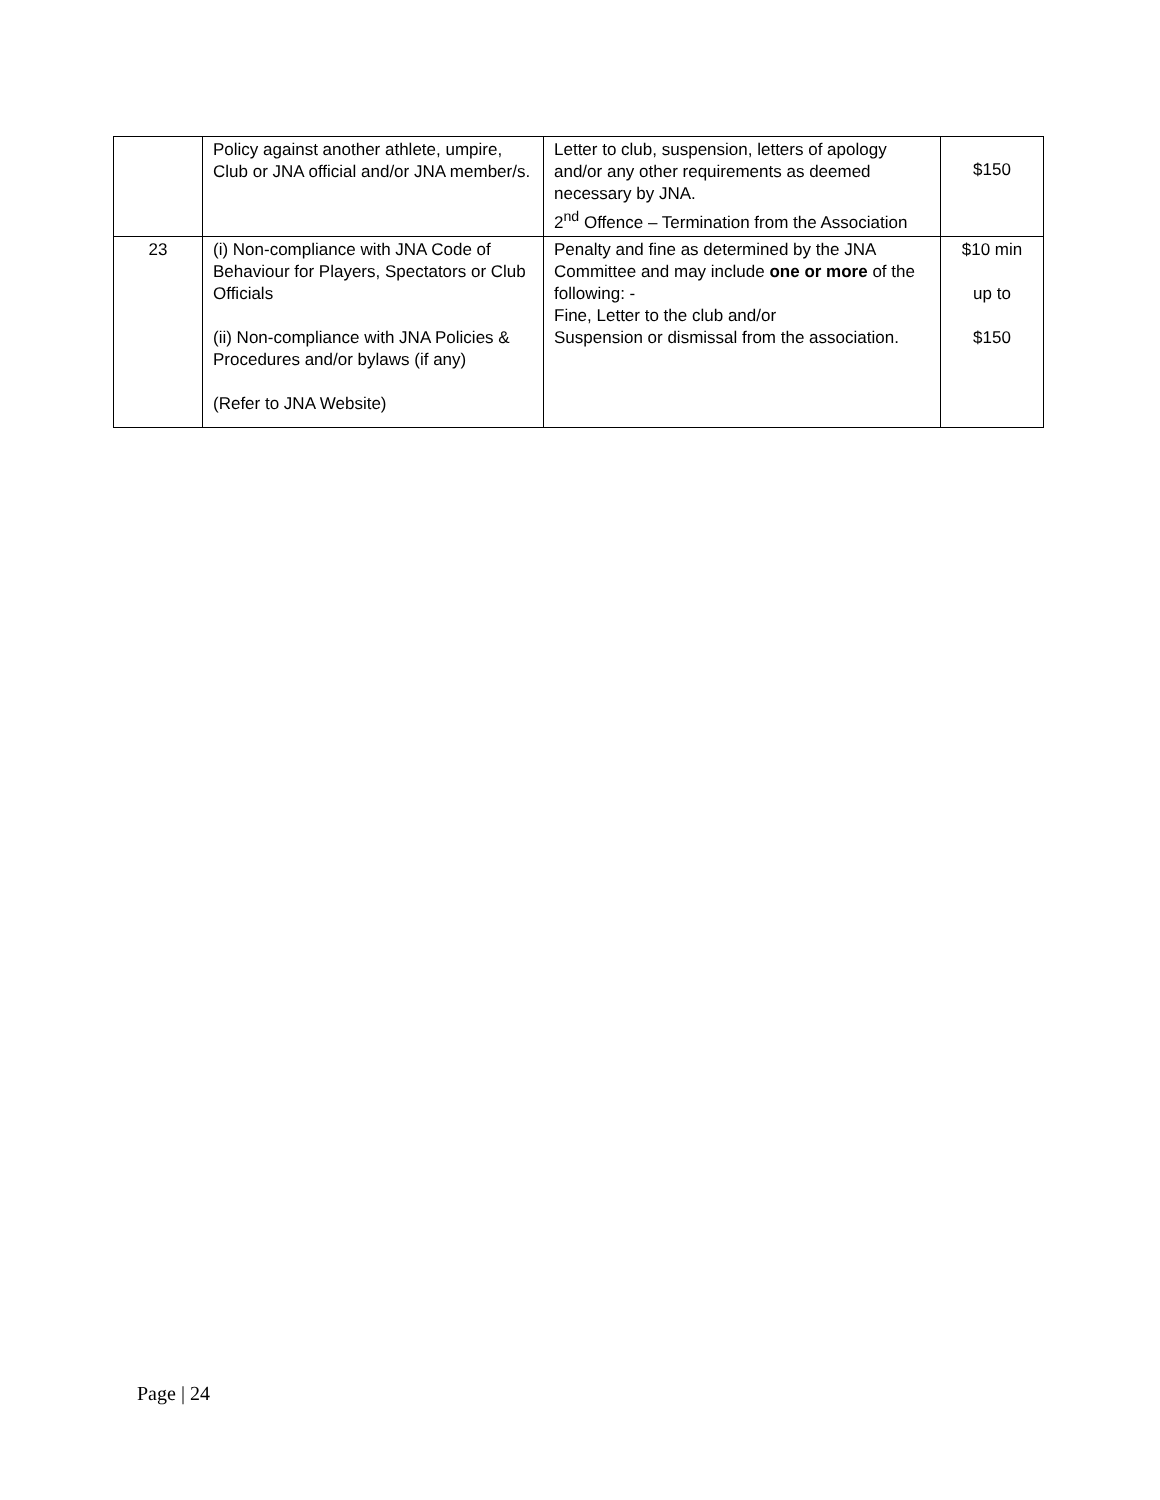| | Policy against another athlete, umpire, Club or JNA official and/or JNA member/s. | Letter to club, suspension, letters of apology and/or any other requirements as deemed necessary by JNA. 2<sup>nd</sup> Offence – Termination from the Association | $150 |
| 23 | (i) Non-compliance with JNA Code of Behaviour for Players, Spectators or Club Officials (ii) Non-compliance with JNA Policies & Procedures and/or bylaws (if any) (Refer to JNA Website) | Penalty and fine as determined by the JNA Committee and may include one or more of the following: - Fine, Letter to the club and/or Suspension or dismissal from the association. | $10 min up to $150 |
Page | 24